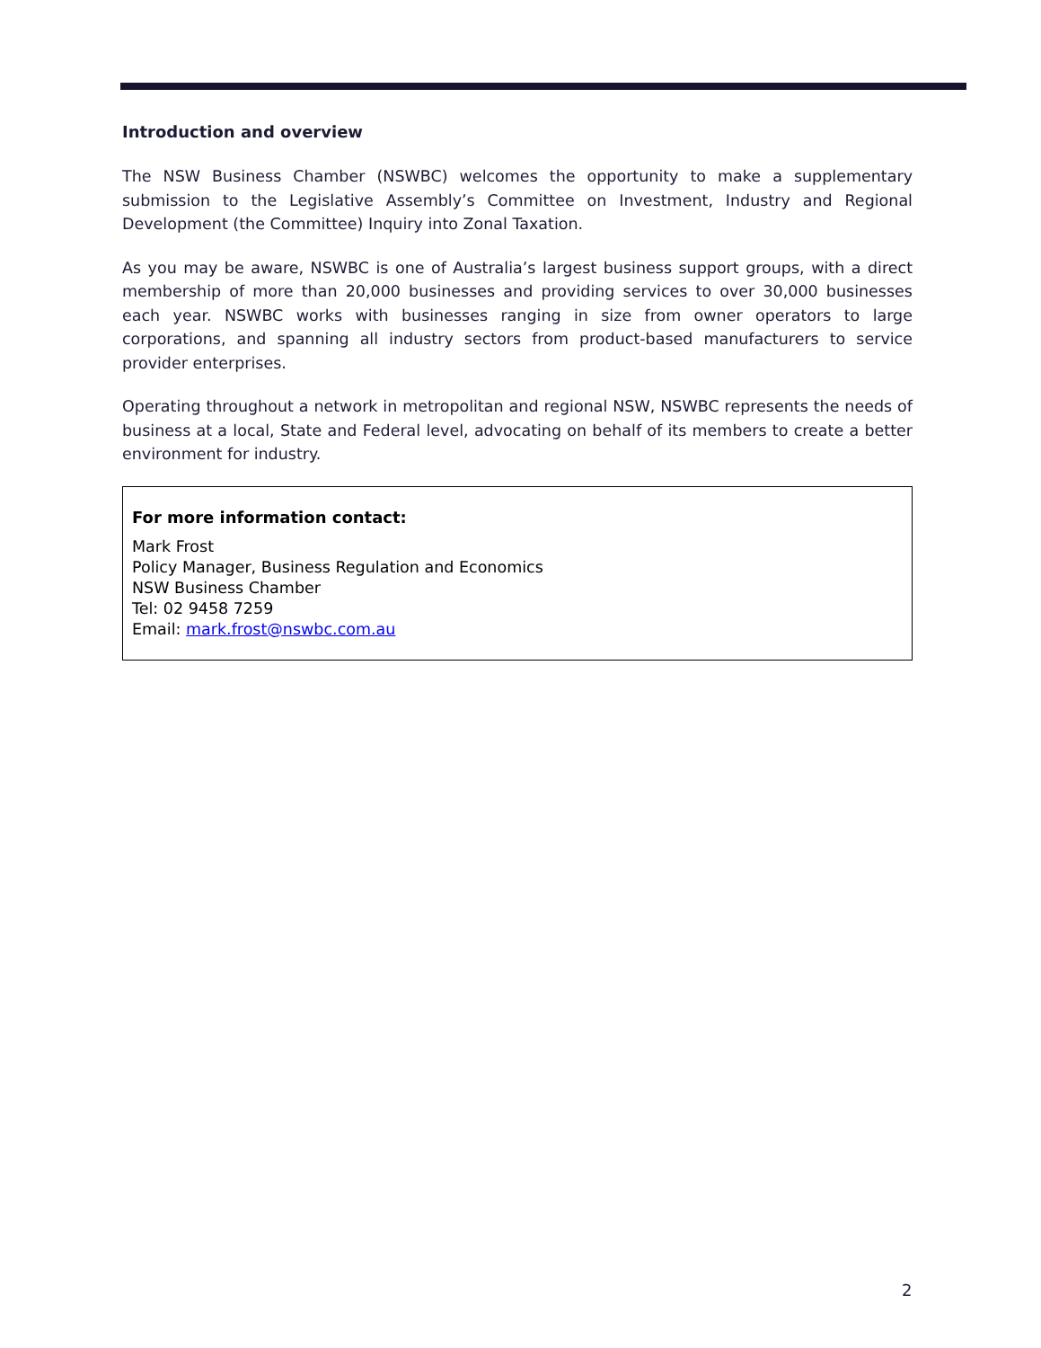Introduction and overview
The NSW Business Chamber (NSWBC) welcomes the opportunity to make a supplementary submission to the Legislative Assembly’s Committee on Investment, Industry and Regional Development (the Committee) Inquiry into Zonal Taxation.
As you may be aware, NSWBC is one of Australia’s largest business support groups, with a direct membership of more than 20,000 businesses and providing services to over 30,000 businesses each year. NSWBC works with businesses ranging in size from owner operators to large corporations, and spanning all industry sectors from product-based manufacturers to service provider enterprises.
Operating throughout a network in metropolitan and regional NSW, NSWBC represents the needs of business at a local, State and Federal level, advocating on behalf of its members to create a better environment for industry.
For more information contact:
Mark Frost
Policy Manager, Business Regulation and Economics
NSW Business Chamber
Tel: 02 9458 7259
Email: mark.frost@nswbc.com.au
2